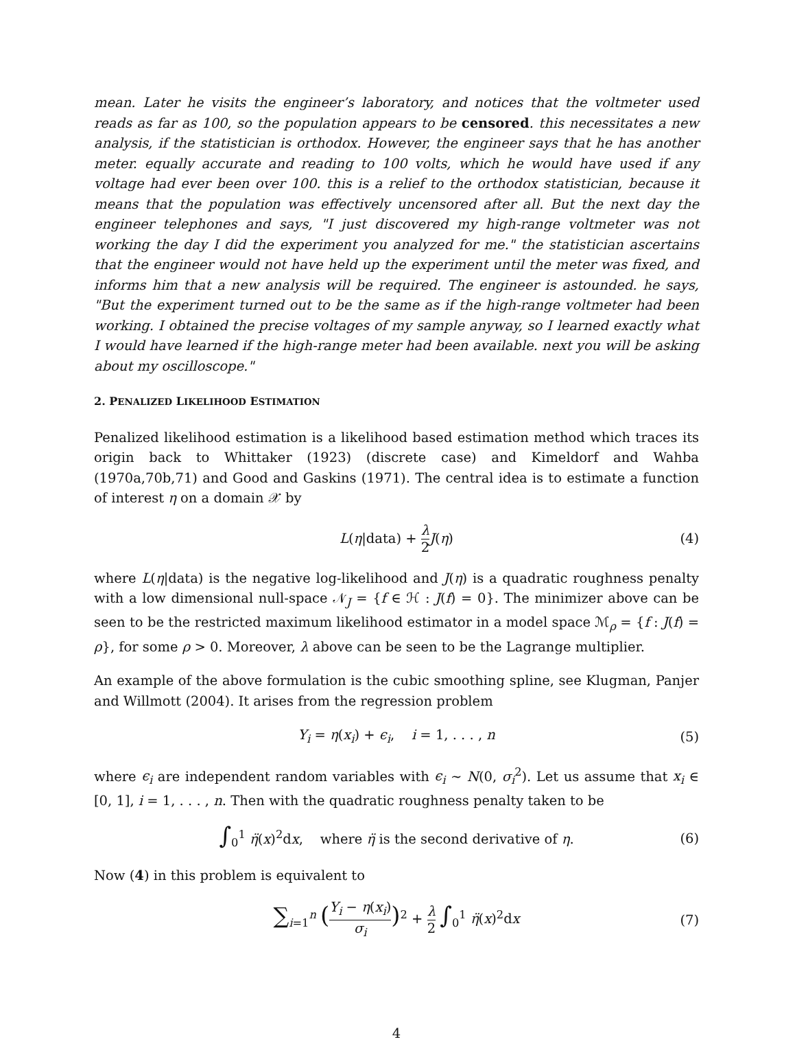mean. Later he visits the engineer’s laboratory, and notices that the voltmeter used reads as far as 100, so the population appears to be censored. this necessitates a new analysis, if the statistician is orthodox. However, the engineer says that he has another meter. equally accurate and reading to 100 volts, which he would have used if any voltage had ever been over 100. this is a relief to the orthodox statistician, because it means that the population was effectively uncensored after all. But the next day the engineer telephones and says, "I just discovered my high-range voltmeter was not working the day I did the experiment you analyzed for me." the statistician ascertains that the engineer would not have held up the experiment until the meter was fixed, and informs him that a new analysis will be required. The engineer is astounded. he says, "But the experiment turned out to be the same as if the high-range voltmeter had been working. I obtained the precise voltages of my sample anyway, so I learned exactly what I would have learned if the high-range meter had been available. next you will be asking about my oscilloscope."
2. PENALIZED LIKELIHOOD ESTIMATION
Penalized likelihood estimation is a likelihood based estimation method which traces its origin back to Whittaker (1923) (discrete case) and Kimeldorf and Wahba (1970a,70b,71) and Good and Gaskins (1971). The central idea is to estimate a function of interest η on a domain 𝒳 by
L(η|data) + λ 2 J(η) (4)
where L(η|data) is the negative log-likelihood and J(η) is a quadratic roughness penalty with a low dimensional null-space 𝒩<sub>J</sub> = {f ∈ ℋ : J(f) = 0}. The minimizer above can be seen to be the restricted maximum likelihood estimator in a model space ℳ<sub>ρ</sub> = {f : J(f) = ρ}, for some ρ > 0. Moreover, λ above can be seen to be the Lagrange multiplier.
An example of the above formulation is the cubic smoothing spline, see Klugman, Panjer and Willmott (2004). It arises from the regression problem
Y<sub>i</sub> = η(x<sub>i</sub>) + ϵ<sub>i</sub>, i = 1, . . . , n (5)
where ϵ<sub>i</sub> are independent random variables with ϵ<sub>i</sub> ∼ N(0, σ<sub>i</sub><sup>2</sup>). Let us assume that x<sub>i</sub> ∈ [0, 1], i = 1, . . . , n. Then with the quadratic roughness penalty taken to be
∫<sub>0</sub><sup>1</sup> η̈(x)<sup>2</sup>dx, where η̈ is the second derivative of η. (6)
Now (4) in this problem is equivalent to
∑<sub>i=1</sub><sup>n</sup> (Y<sub>i</sub> − η(x<sub>i</sub>) σ<sub>i</sub>)<sup>2</sup> + λ 2 ∫<sub>0</sub><sup>1</sup> η̈(x)<sup>2</sup>dx (7)
4